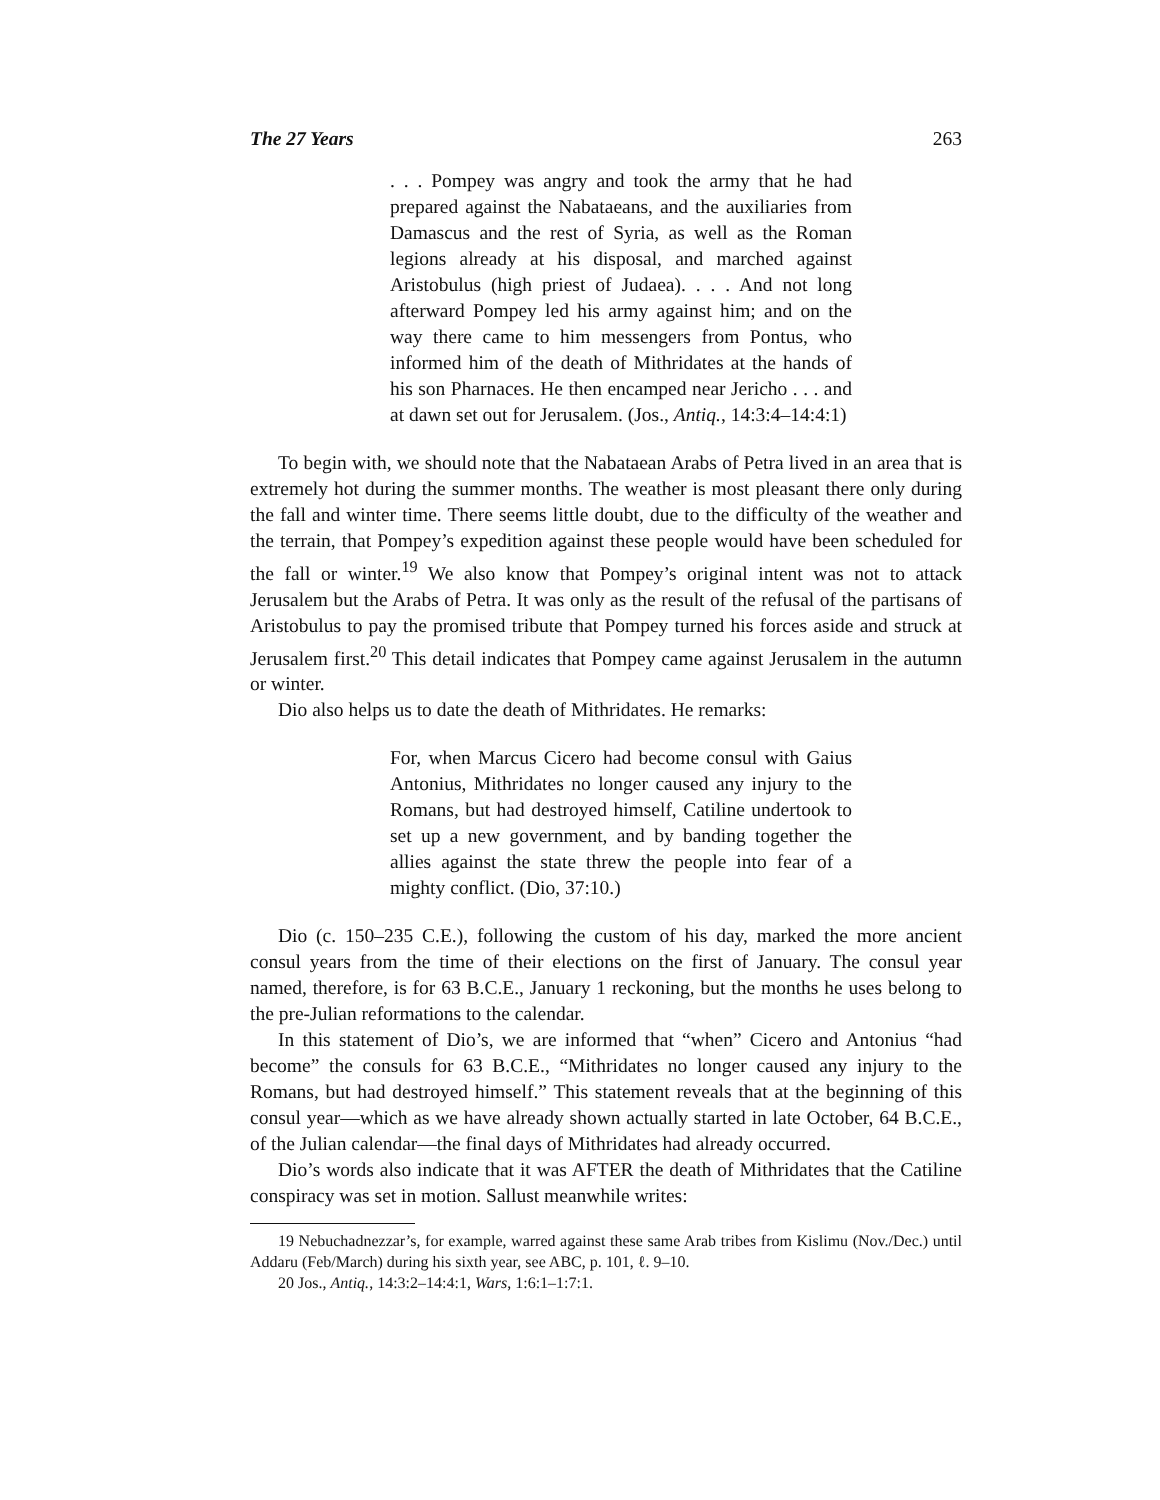The 27 Years 263
. . . Pompey was angry and took the army that he had prepared against the Nabataeans, and the auxiliaries from Damascus and the rest of Syria, as well as the Roman legions already at his disposal, and marched against Aristobulus (high priest of Judaea). . . . And not long afterward Pompey led his army against him; and on the way there came to him messengers from Pontus, who informed him of the death of Mithridates at the hands of his son Pharnaces. He then encamped near Jericho . . . and at dawn set out for Jerusalem. (Jos., Antiq., 14:3:4–14:4:1)
To begin with, we should note that the Nabataean Arabs of Petra lived in an area that is extremely hot during the summer months. The weather is most pleasant there only during the fall and winter time. There seems little doubt, due to the difficulty of the weather and the terrain, that Pompey’s expedition against these people would have been scheduled for the fall or winter.<sup>19</sup> We also know that Pompey’s original intent was not to attack Jerusalem but the Arabs of Petra. It was only as the result of the refusal of the partisans of Aristobulus to pay the promised tribute that Pompey turned his forces aside and struck at Jerusalem first.<sup>20</sup> This detail indicates that Pompey came against Jerusalem in the autumn or winter.
Dio also helps us to date the death of Mithridates. He remarks:
For, when Marcus Cicero had become consul with Gaius Antonius, Mithridates no longer caused any injury to the Romans, but had destroyed himself, Catiline undertook to set up a new government, and by banding together the allies against the state threw the people into fear of a mighty conflict. (Dio, 37:10.)
Dio (c. 150–235 C.E.), following the custom of his day, marked the more ancient consul years from the time of their elections on the first of January. The consul year named, therefore, is for 63 B.C.E., January 1 reckoning, but the months he uses belong to the pre-Julian reformations to the calendar.
In this statement of Dio’s, we are informed that “when” Cicero and Antonius “had become” the consuls for 63 B.C.E., “Mithridates no longer caused any injury to the Romans, but had destroyed himself.” This statement reveals that at the beginning of this consul year—which as we have already shown actually started in late October, 64 B.C.E., of the Julian calendar—the final days of Mithridates had already occurred.
Dio’s words also indicate that it was AFTER the death of Mithridates that the Catiline conspiracy was set in motion. Sallust meanwhile writes:
19 Nebuchadnezzar’s, for example, warred against these same Arab tribes from Kislimu (Nov./Dec.) until Addaru (Feb/March) during his sixth year, see ABC, p. 101, ℓ. 9–10.
20 Jos., Antiq., 14:3:2–14:4:1, Wars, 1:6:1–1:7:1.